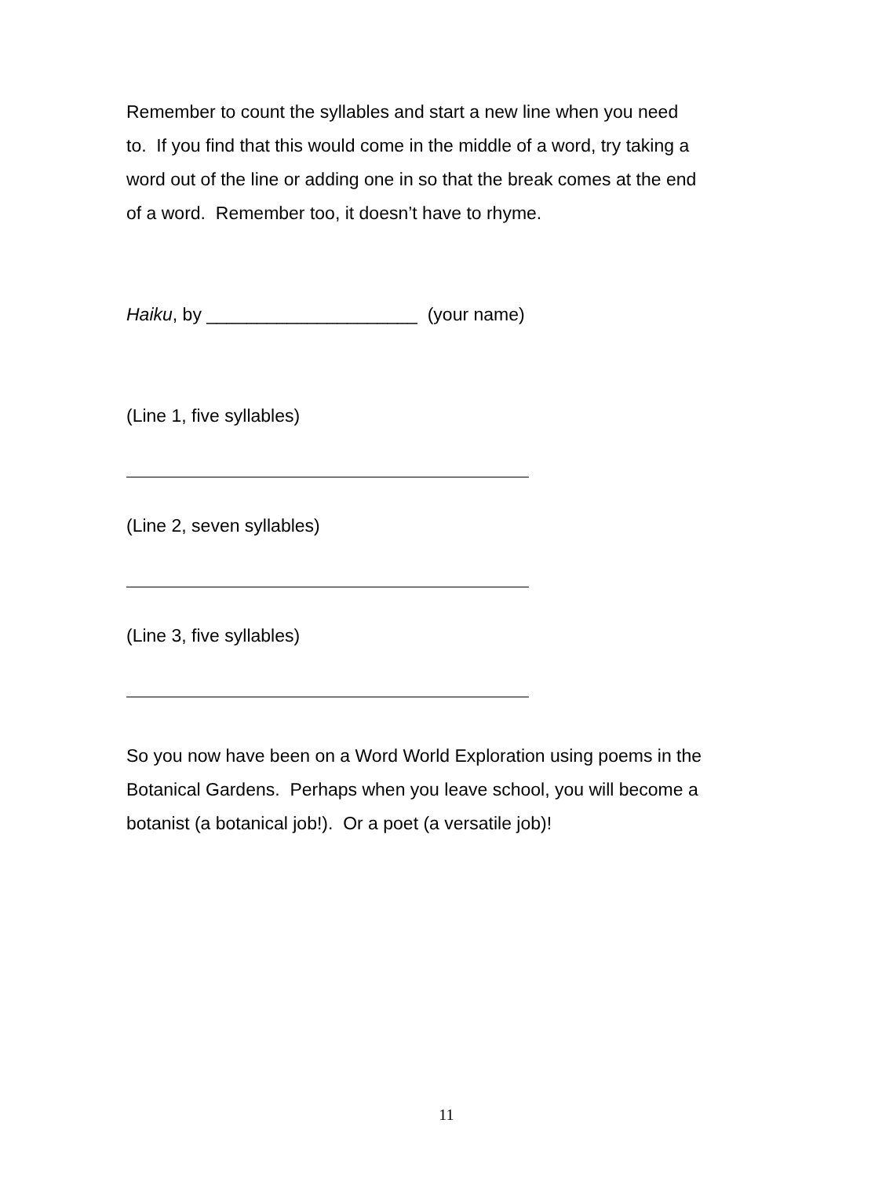Remember to count the syllables and start a new line when you need to. If you find that this would come in the middle of a word, try taking a word out of the line or adding one in so that the break comes at the end of a word. Remember too, it doesn’t have to rhyme.
Haiku, by _____________________ (your name)
(Line 1, five syllables)
(Line 2, seven syllables)
(Line 3, five syllables)
So you now have been on a Word World Exploration using poems in the Botanical Gardens. Perhaps when you leave school, you will become a botanist (a botanical job!). Or a poet (a versatile job)!
11